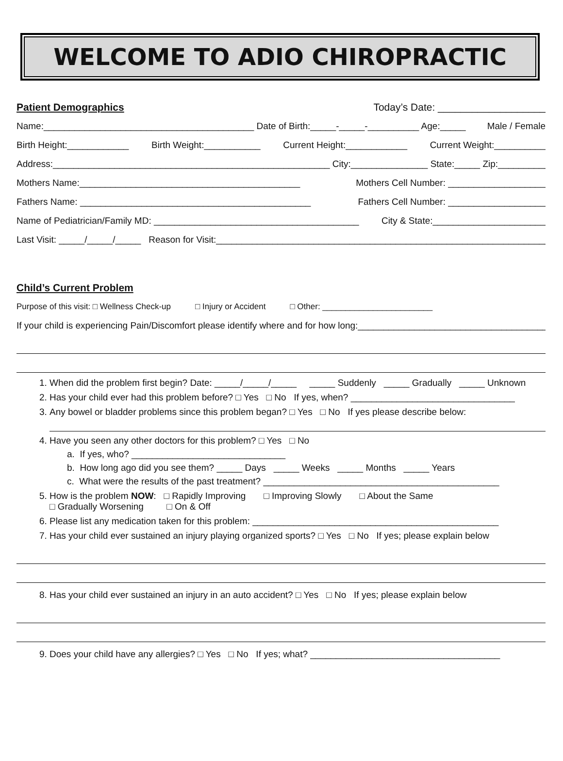WELCOME TO ADIO CHIROPRACTIC
Patient Demographics
Today’s Date: ___________________
Name:_________________________________________ Date of Birth:_____-_____-__________ Age:_____ Male / Female
Birth Height:____________ Birth Weight:___________ Current Height:____________ Current Weight:__________
Address:______________________________________________________ City:_______________ State:_____ Zip:__________
Mothers Name:___________________________________________ Mothers Cell Number: ___________________
Fathers Name: _____________________________________________ Fathers Cell Number: ___________________
Name of Pediatrician/Family MD: ________________________________________ City & State:______________________
Last Visit: _____/_____/_____ Reason for Visit:_________________________________________________________________
Child’s Current Problem
Purpose of this visit: □ Wellness Check-up □ Injury or Accident □ Other: ________________________
If your child is experiencing Pain/Discomfort please identify where and for how long:______________________________________
1. When did the problem first begin? Date: _____/_____/_____ _____ Suddenly _____ Gradually _____ Unknown
2. Has your child ever had this problem before? □ Yes □ No If yes, when? ________________________________
3. Any bowel or bladder problems since this problem began? □ Yes □ No If yes please describe below:
4. Have you seen any other doctors for this problem? □ Yes □ No
a. If yes, who? ______________________________
b. How long ago did you see them? _____ Days _____ Weeks _____ Months _____ Years
c. What were the results of the past treatment? ______________________________________________
5. How is the problem NOW: □ Rapidly Improving □ Improving Slowly □ About the Same
□ Gradually Worsening □ On & Off
6. Please list any medication taken for this problem: ________________________________________________
7. Has your child ever sustained an injury playing organized sports? □ Yes □ No If yes; please explain below
8. Has your child ever sustained an injury in an auto accident? □ Yes □ No If yes; please explain below
9. Does your child have any allergies? □ Yes □ No If yes; what? _____________________________________